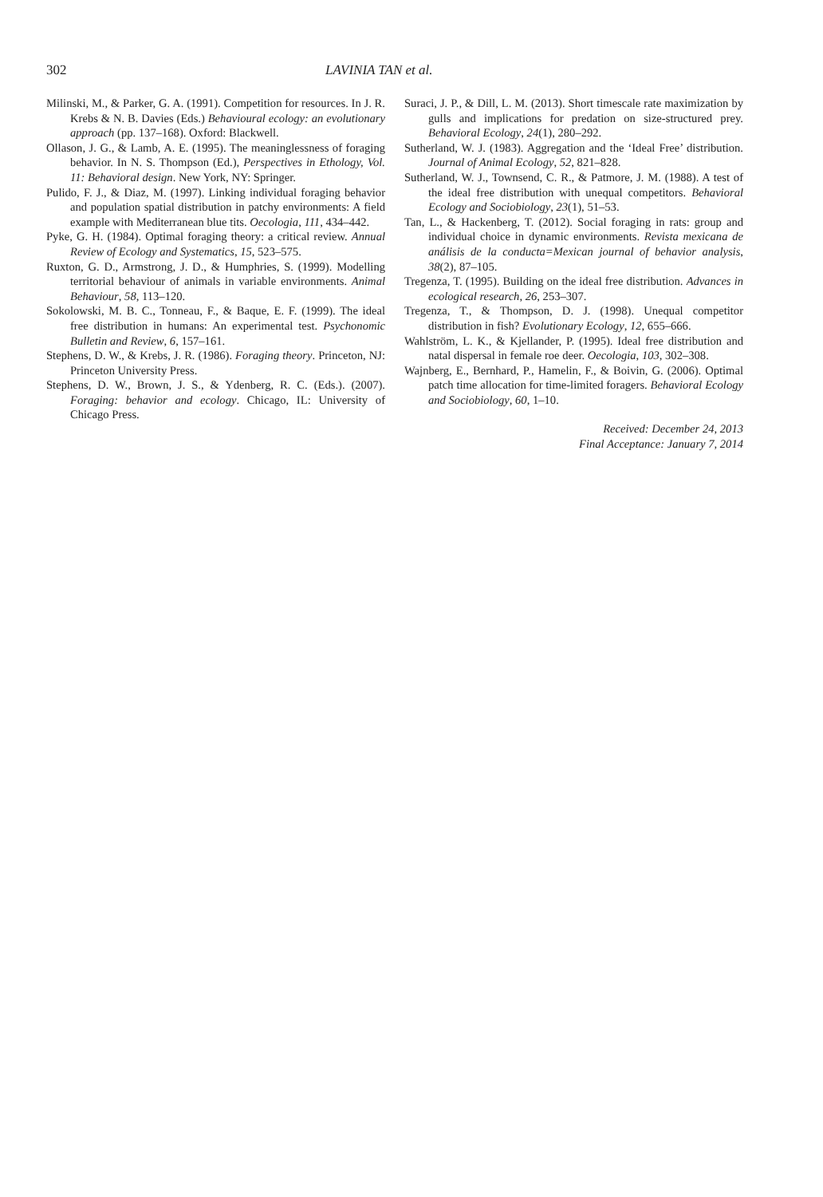302 LAVINIA TAN et al.
Milinski, M., & Parker, G. A. (1991). Competition for resources. In J. R. Krebs & N. B. Davies (Eds.) Behavioural ecology: an evolutionary approach (pp. 137–168). Oxford: Blackwell.
Ollason, J. G., & Lamb, A. E. (1995). The meaninglessness of foraging behavior. In N. S. Thompson (Ed.), Perspectives in Ethology, Vol. 11: Behavioral design. New York, NY: Springer.
Pulido, F. J., & Diaz, M. (1997). Linking individual foraging behavior and population spatial distribution in patchy environments: A field example with Mediterranean blue tits. Oecologia, 111, 434–442.
Pyke, G. H. (1984). Optimal foraging theory: a critical review. Annual Review of Ecology and Systematics, 15, 523–575.
Ruxton, G. D., Armstrong, J. D., & Humphries, S. (1999). Modelling territorial behaviour of animals in variable environments. Animal Behaviour, 58, 113–120.
Sokolowski, M. B. C., Tonneau, F., & Baque, E. F. (1999). The ideal free distribution in humans: An experimental test. Psychonomic Bulletin and Review, 6, 157–161.
Stephens, D. W., & Krebs, J. R. (1986). Foraging theory. Princeton, NJ: Princeton University Press.
Stephens, D. W., Brown, J. S., & Ydenberg, R. C. (Eds.). (2007). Foraging: behavior and ecology. Chicago, IL: University of Chicago Press.
Suraci, J. P., & Dill, L. M. (2013). Short timescale rate maximization by gulls and implications for predation on size-structured prey. Behavioral Ecology, 24(1), 280–292.
Sutherland, W. J. (1983). Aggregation and the ‘Ideal Free’ distribution. Journal of Animal Ecology, 52, 821–828.
Sutherland, W. J., Townsend, C. R., & Patmore, J. M. (1988). A test of the ideal free distribution with unequal competitors. Behavioral Ecology and Sociobiology, 23(1), 51–53.
Tan, L., & Hackenberg, T. (2012). Social foraging in rats: group and individual choice in dynamic environments. Revista mexicana de análisis de la conducta=Mexican journal of behavior analysis, 38(2), 87–105.
Tregenza, T. (1995). Building on the ideal free distribution. Advances in ecological research, 26, 253–307.
Tregenza, T., & Thompson, D. J. (1998). Unequal competitor distribution in fish? Evolutionary Ecology, 12, 655–666.
Wahlström, L. K., & Kjellander, P. (1995). Ideal free distribution and natal dispersal in female roe deer. Oecologia, 103, 302–308.
Wajnberg, E., Bernhard, P., Hamelin, F., & Boivin, G. (2006). Optimal patch time allocation for time-limited foragers. Behavioral Ecology and Sociobiology, 60, 1–10.
Received: December 24, 2013
Final Acceptance: January 7, 2014